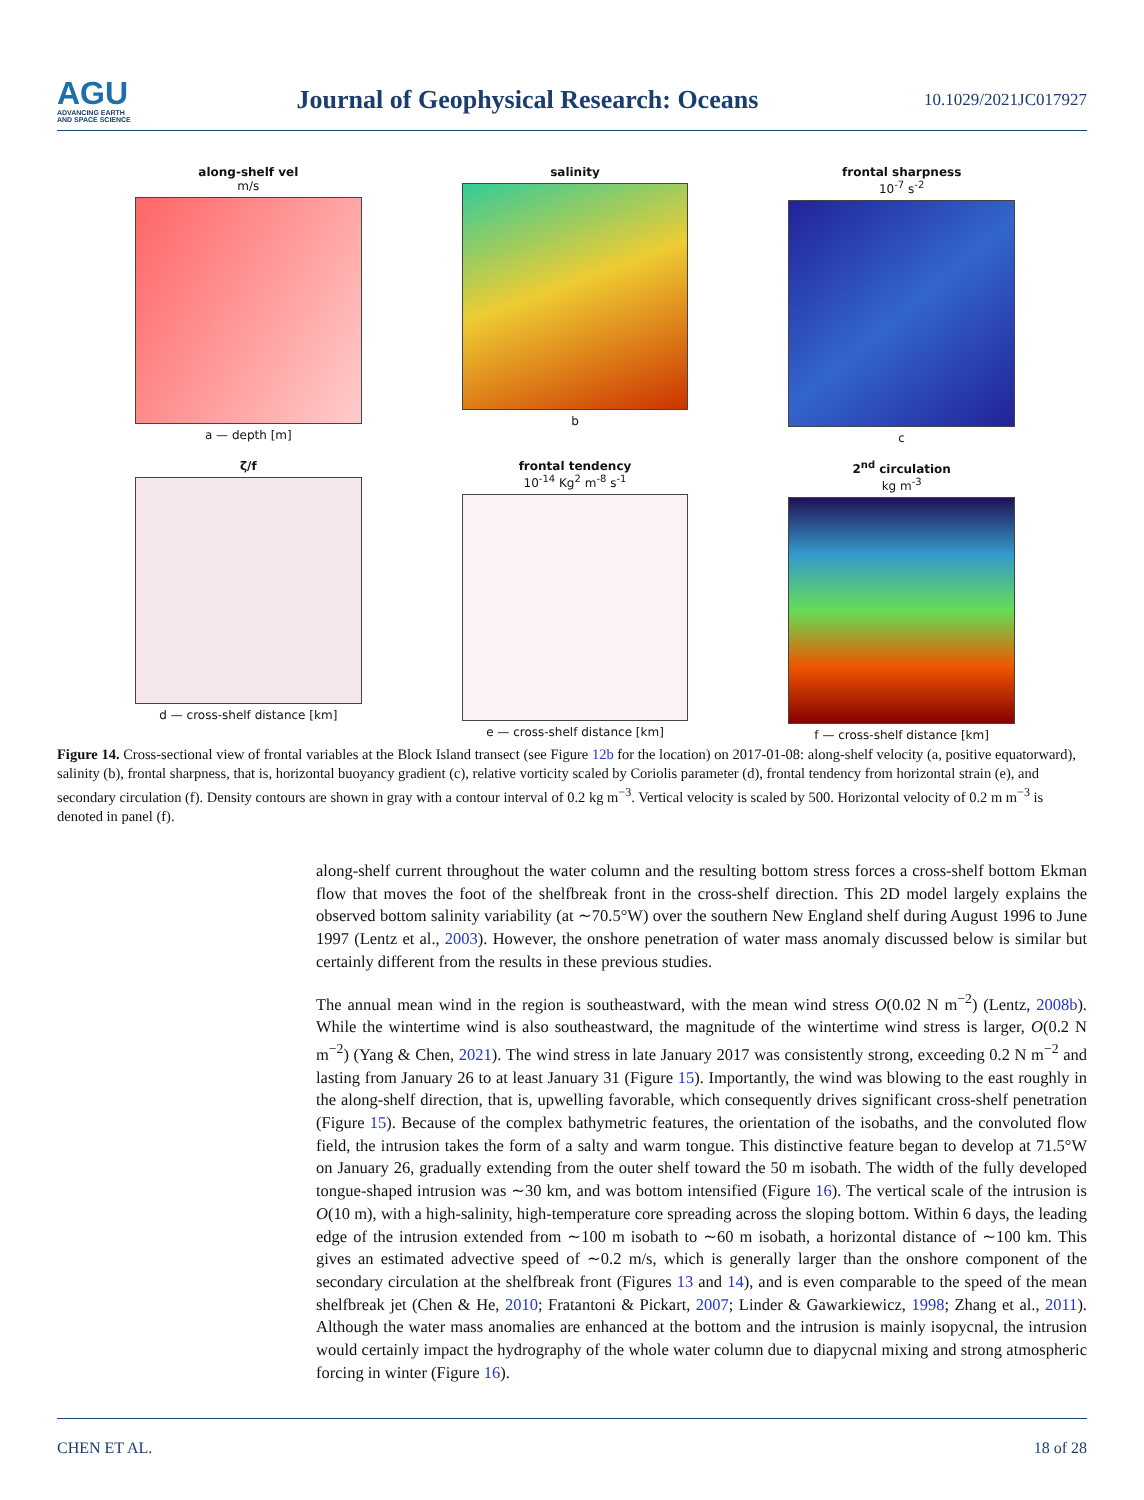AGU
ADVANCING EARTH
AND SPACE SCIENCE
Journal of Geophysical Research: Oceans
10.1029/2021JC017927
along-shelf vel
m/s
a — depth [m]
salinity
b
frontal sharpness
10<sup>-7</sup> s<sup>-2</sup>
c
ζ/f
d — cross-shelf distance [km]
frontal tendency
10<sup>-14</sup> Kg<sup>2</sup> m<sup>-8</sup> s<sup>-1</sup>
e — cross-shelf distance [km]
2<sup>nd</sup> circulation
kg m<sup>-3</sup>
f — cross-shelf distance [km]
Figure 14. Cross-sectional view of frontal variables at the Block Island transect (see Figure 12b for the location) on 2017-01-08: along-shelf velocity (a, positive equatorward), salinity (b), frontal sharpness, that is, horizontal buoyancy gradient (c), relative vorticity scaled by Coriolis parameter (d), frontal tendency from horizontal strain (e), and secondary circulation (f). Density contours are shown in gray with a contour interval of 0.2 kg m<sup>−3</sup>. Vertical velocity is scaled by 500. Horizontal velocity of 0.2 m m<sup>−3</sup> is denoted in panel (f).
along-shelf current throughout the water column and the resulting bottom stress forces a cross-shelf bottom Ekman flow that moves the foot of the shelfbreak front in the cross-shelf direction. This 2D model largely explains the observed bottom salinity variability (at ∼70.5°W) over the southern New England shelf during August 1996 to June 1997 (Lentz et al., 2003). However, the onshore penetration of water mass anomaly discussed below is similar but certainly different from the results in these previous studies.
The annual mean wind in the region is southeastward, with the mean wind stress O(0.02 N m<sup>−2</sup>) (Lentz, 2008b). While the wintertime wind is also southeastward, the magnitude of the wintertime wind stress is larger, O(0.2 N m<sup>−2</sup>) (Yang & Chen, 2021). The wind stress in late January 2017 was consistently strong, exceeding 0.2 N m<sup>−2</sup> and lasting from January 26 to at least January 31 (Figure 15). Importantly, the wind was blowing to the east roughly in the along-shelf direction, that is, upwelling favorable, which consequently drives significant cross-shelf penetration (Figure 15). Because of the complex bathymetric features, the orientation of the isobaths, and the convoluted flow field, the intrusion takes the form of a salty and warm tongue. This distinctive feature began to develop at 71.5°W on January 26, gradually extending from the outer shelf toward the 50 m isobath. The width of the fully developed tongue-shaped intrusion was ∼30 km, and was bottom intensified (Figure 16). The vertical scale of the intrusion is O(10 m), with a high-salinity, high-temperature core spreading across the sloping bottom. Within 6 days, the leading edge of the intrusion extended from ∼100 m isobath to ∼60 m isobath, a horizontal distance of ∼100 km. This gives an estimated advective speed of ∼0.2 m/s, which is generally larger than the onshore component of the secondary circulation at the shelfbreak front (Figures 13 and 14), and is even comparable to the speed of the mean shelfbreak jet (Chen & He, 2010; Fratantoni & Pickart, 2007; Linder & Gawarkiewicz, 1998; Zhang et al., 2011). Although the water mass anomalies are enhanced at the bottom and the intrusion is mainly isopycnal, the intrusion would certainly impact the hydrography of the whole water column due to diapycnal mixing and strong atmospheric forcing in winter (Figure 16).
CHEN ET AL. 18 of 28